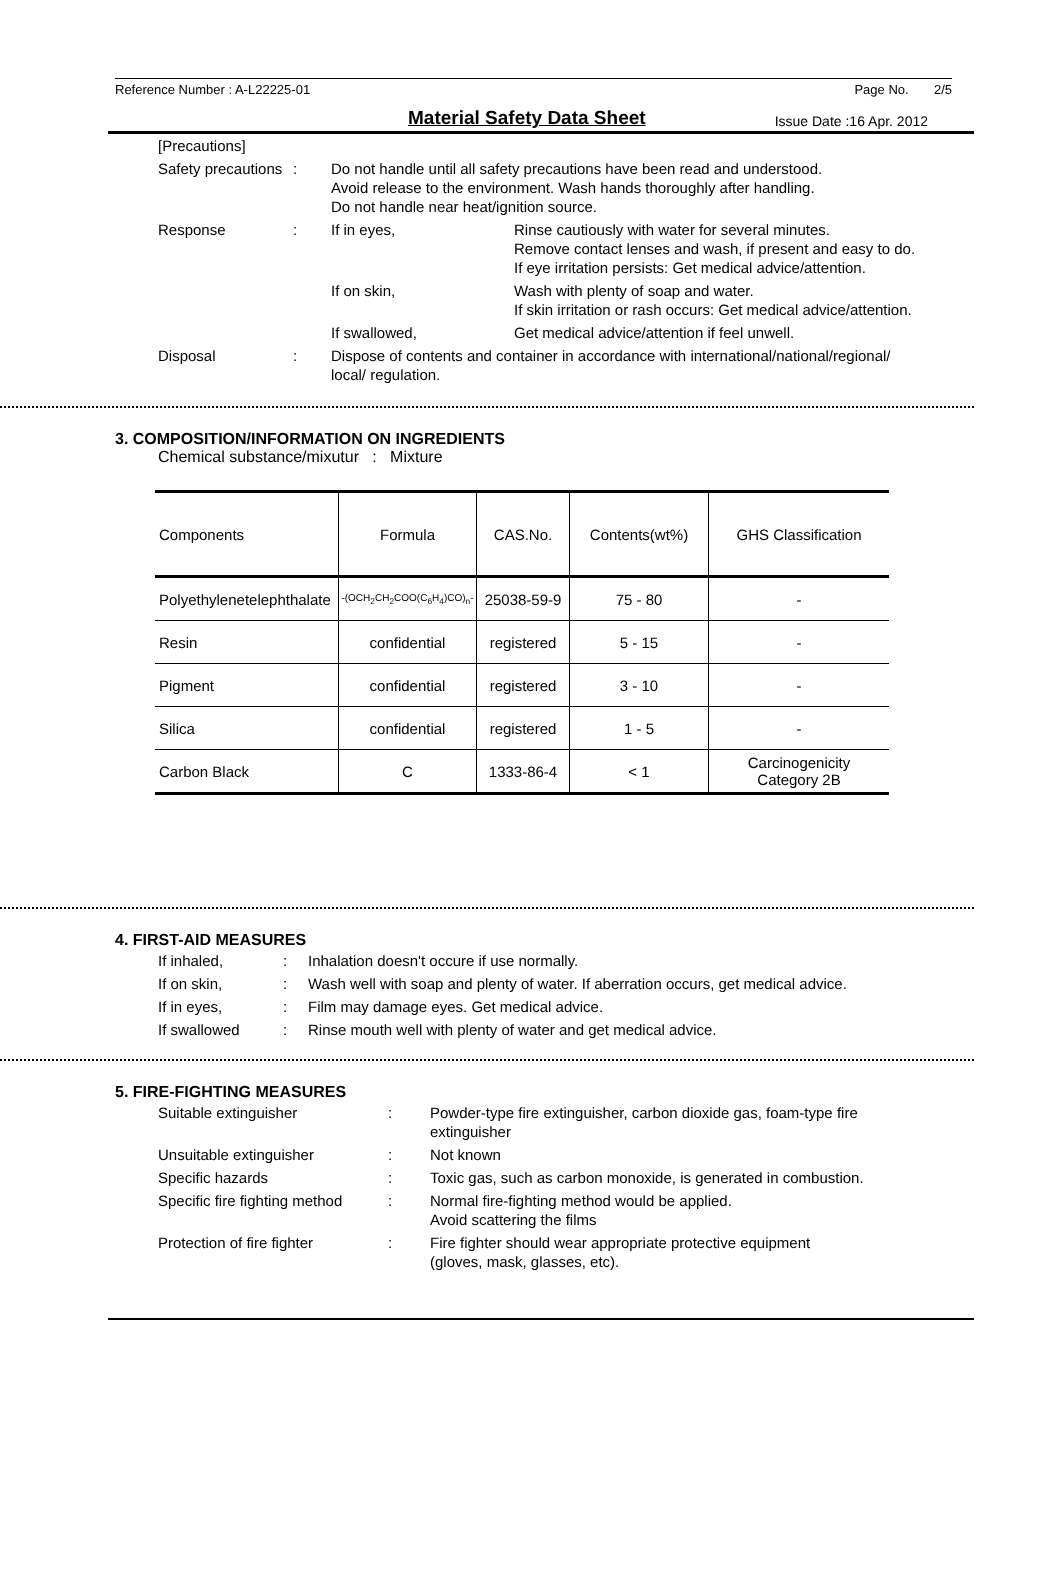Reference Number : A-L22225-01 Page No. 2/5
Material Safety Data Sheet
Issue Date :16 Apr. 2012
| [Precautions] | | | |
| Safety precautions | : | Do not handle until all safety precautions have been read and understood. Avoid release to the environment. Wash hands thoroughly after handling. Do not handle near heat/ignition source. | |
| Response | : | If in eyes, | Rinse cautiously with water for several minutes. Remove contact lenses and wash, if present and easy to do. If eye irritation persists: Get medical advice/attention. |
| | | If on skin, | Wash with plenty of soap and water. If skin irritation or rash occurs: Get medical advice/attention. |
| | | If swallowed, | Get medical advice/attention if feel unwell. |
| Disposal | : | Dispose of contents and container in accordance with international/national/regional/ local/ regulation. | |
3. COMPOSITION/INFORMATION ON INGREDIENTS
Chemical substance/mixutur : Mixture
| Components | Formula | CAS.No. | Contents(wt%) | GHS Classification |
| --- | --- | --- | --- | --- |
| Polyethylenetelephthalate | -(OCH<sub>2</sub>CH<sub>2</sub>COO(C<sub>6</sub>H<sub>4</sub>)CO)<sub>n</sub>- | 25038-59-9 | 75 - 80 | - |
| Resin | confidential | registered | 5 - 15 | - |
| Pigment | confidential | registered | 3 - 10 | - |
| Silica | confidential | registered | 1 - 5 | - |
| Carbon Black | C | 1333-86-4 | < 1 | Carcinogenicity Category 2B |
4. FIRST-AID MEASURES
| If inhaled, | : | Inhalation doesn't occure if use normally. |
| If on skin, | : | Wash well with soap and plenty of water. If aberration occurs, get medical advice. |
| If in eyes, | : | Film may damage eyes. Get medical advice. |
| If swallowed | : | Rinse mouth well with plenty of water and get medical advice. |
5. FIRE-FIGHTING MEASURES
| Suitable extinguisher | : | Powder-type fire extinguisher, carbon dioxide gas, foam-type fire extinguisher |
| Unsuitable extinguisher | : | Not known |
| Specific hazards | : | Toxic gas, such as carbon monoxide, is generated in combustion. |
| Specific fire fighting method | : | Normal fire-fighting method would be applied. Avoid scattering the films |
| Protection of fire fighter | : | Fire fighter should wear appropriate protective equipment (gloves, mask, glasses, etc). |